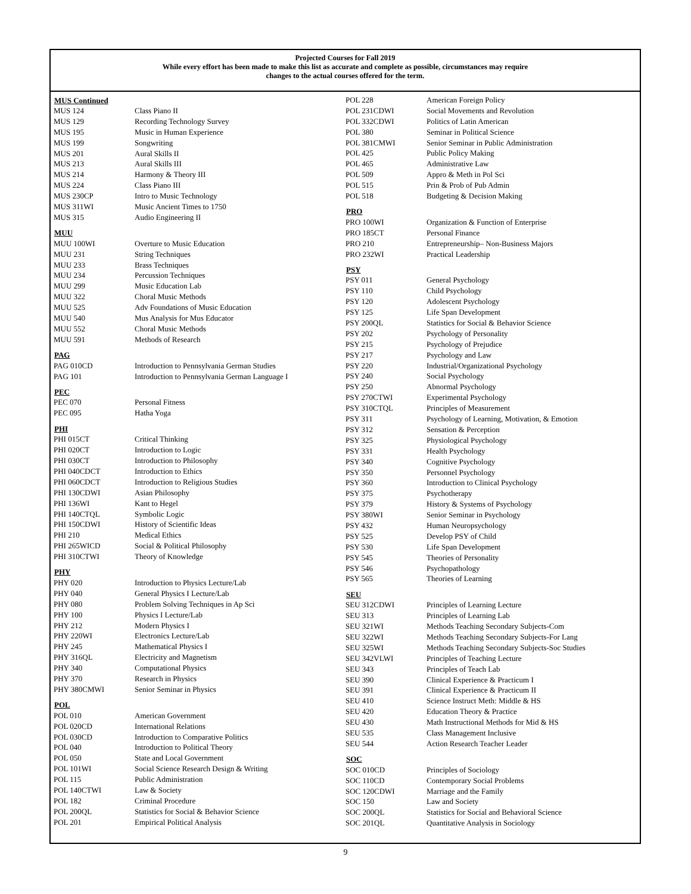Projected Courses for Fall 2019
While every effort has been made to make this list as accurate and complete as possible, circumstances may require
changes to the actual courses offered for the term.
| MUS Continued | |
| MUS 124 | Class Piano II |
| MUS 129 | Recording Technology Survey |
| MUS 195 | Music in Human Experience |
| MUS 199 | Songwriting |
| MUS 201 | Aural Skills II |
| MUS 213 | Aural Skills III |
| MUS 214 | Harmony & Theory III |
| MUS 224 | Class Piano III |
| MUS 230CP | Intro to Music Technology |
| MUS 311WI | Music Ancient Times to 1750 |
| MUS 315 | Audio Engineering II |
| MUU | |
| MUU 100WI | Overture to Music Education |
| MUU 231 | String Techniques |
| MUU 233 | Brass Techniques |
| MUU 234 | Percussion Techniques |
| MUU 299 | Music Education Lab |
| MUU 322 | Choral Music Methods |
| MUU 525 | Adv Foundations of Music Education |
| MUU 540 | Mus Analysis for Mus Educator |
| MUU 552 | Choral Music Methods |
| MUU 591 | Methods of Research |
| PAG | |
| PAG 010CD | Introduction to Pennsylvania German Studies |
| PAG 101 | Introduction to Pennsylvania German Language I |
| PEC | |
| PEC 070 | Personal Fitness |
| PEC 095 | Hatha Yoga |
| PHI | |
| PHI 015CT | Critical Thinking |
| PHI 020CT | Introduction to Logic |
| PHI 030CT | Introduction to Philosophy |
| PHI 040CDCT | Introduction to Ethics |
| PHI 060CDCT | Introduction to Religious Studies |
| PHI 130CDWI | Asian Philosophy |
| PHI 136WI | Kant to Hegel |
| PHI 140CTQL | Symbolic Logic |
| PHI 150CDWI | History of Scientific Ideas |
| PHI 210 | Medical Ethics |
| PHI 265WICD | Social & Political Philosophy |
| PHI 310CTWI | Theory of Knowledge |
| PHY | |
| PHY 020 | Introduction to Physics Lecture/Lab |
| PHY 040 | General Physics I Lecture/Lab |
| PHY 080 | Problem Solving Techniques in Ap Sci |
| PHY 100 | Physics I Lecture/Lab |
| PHY 212 | Modern Physics I |
| PHY 220WI | Electronics Lecture/Lab |
| PHY 245 | Mathematical Physics I |
| PHY 316QL | Electricity and Magnetism |
| PHY 340 | Computational Physics |
| PHY 370 | Research in Physics |
| PHY 380CMWI | Senior Seminar in Physics |
| POL | |
| POL 010 | American Government |
| POL 020CD | International Relations |
| POL 030CD | Introduction to Comparative Politics |
| POL 040 | Introduction to Political Theory |
| POL 050 | State and Local Government |
| POL 101WI | Social Science Research Design & Writing |
| POL 115 | Public Administration |
| POL 140CTWI | Law & Society |
| POL 182 | Criminal Procedure |
| POL 200QL | Statistics for Social & Behavior Science |
| POL 201 | Empirical Political Analysis |
| POL 228 | American Foreign Policy |
| POL 231CDWI | Social Movements and Revolution |
| POL 332CDWI | Politics of Latin American |
| POL 380 | Seminar in Political Science |
| POL 381CMWI | Senior Seminar in Public Administration |
| POL 425 | Public Policy Making |
| POL 465 | Administrative Law |
| POL 509 | Appro & Meth in Pol Sci |
| POL 515 | Prin & Prob of Pub Admin |
| POL 518 | Budgeting & Decision Making |
| PRO | |
| PRO 100WI | Organization & Function of Enterprise |
| PRO 185CT | Personal Finance |
| PRO 210 | Entrepreneurship– Non-Business Majors |
| PRO 232WI | Practical Leadership |
| PSY | |
| PSY 011 | General Psychology |
| PSY 110 | Child Psychology |
| PSY 120 | Adolescent Psychology |
| PSY 125 | Life Span Development |
| PSY 200QL | Statistics for Social & Behavior Science |
| PSY 202 | Psychology of Personality |
| PSY 215 | Psychology of Prejudice |
| PSY 217 | Psychology and Law |
| PSY 220 | Industrial/Organizational Psychology |
| PSY 240 | Social Psychology |
| PSY 250 | Abnormal Psychology |
| PSY 270CTWI | Experimental Psychology |
| PSY 310CTQL | Principles of Measurement |
| PSY 311 | Psychology of Learning, Motivation, & Emotion |
| PSY 312 | Sensation & Perception |
| PSY 325 | Physiological Psychology |
| PSY 331 | Health Psychology |
| PSY 340 | Cognitive Psychology |
| PSY 350 | Personnel Psychology |
| PSY 360 | Introduction to Clinical Psychology |
| PSY 375 | Psychotherapy |
| PSY 379 | History & Systems of Psychology |
| PSY 380WI | Senior Seminar in Psychology |
| PSY 432 | Human Neuropsychology |
| PSY 525 | Develop PSY of Child |
| PSY 530 | Life Span Development |
| PSY 545 | Theories of Personality |
| PSY 546 | Psychopathology |
| PSY 565 | Theories of Learning |
| SEU | |
| SEU 312CDWI | Principles of Learning Lecture |
| SEU 313 | Principles of Learning Lab |
| SEU 321WI | Methods Teaching Secondary Subjects-Com |
| SEU 322WI | Methods Teaching Secondary Subjects-For Lang |
| SEU 325WI | Methods Teaching Secondary Subjects-Soc Studies |
| SEU 342VLWI | Principles of Teaching Lecture |
| SEU 343 | Principles of Teach Lab |
| SEU 390 | Clinical Experience & Practicum I |
| SEU 391 | Clinical Experience & Practicum II |
| SEU 410 | Science Instruct Meth: Middle & HS |
| SEU 420 | Education Theory & Practice |
| SEU 430 | Math Instructional Methods for Mid & HS |
| SEU 535 | Class Management Inclusive |
| SEU 544 | Action Research Teacher Leader |
| SOC | |
| SOC 010CD | Principles of Sociology |
| SOC 110CD | Contemporary Social Problems |
| SOC 120CDWI | Marriage and the Family |
| SOC 150 | Law and Society |
| SOC 200QL | Statistics for Social and Behavioral Science |
| SOC 201QL | Quantitative Analysis in Sociology |
9